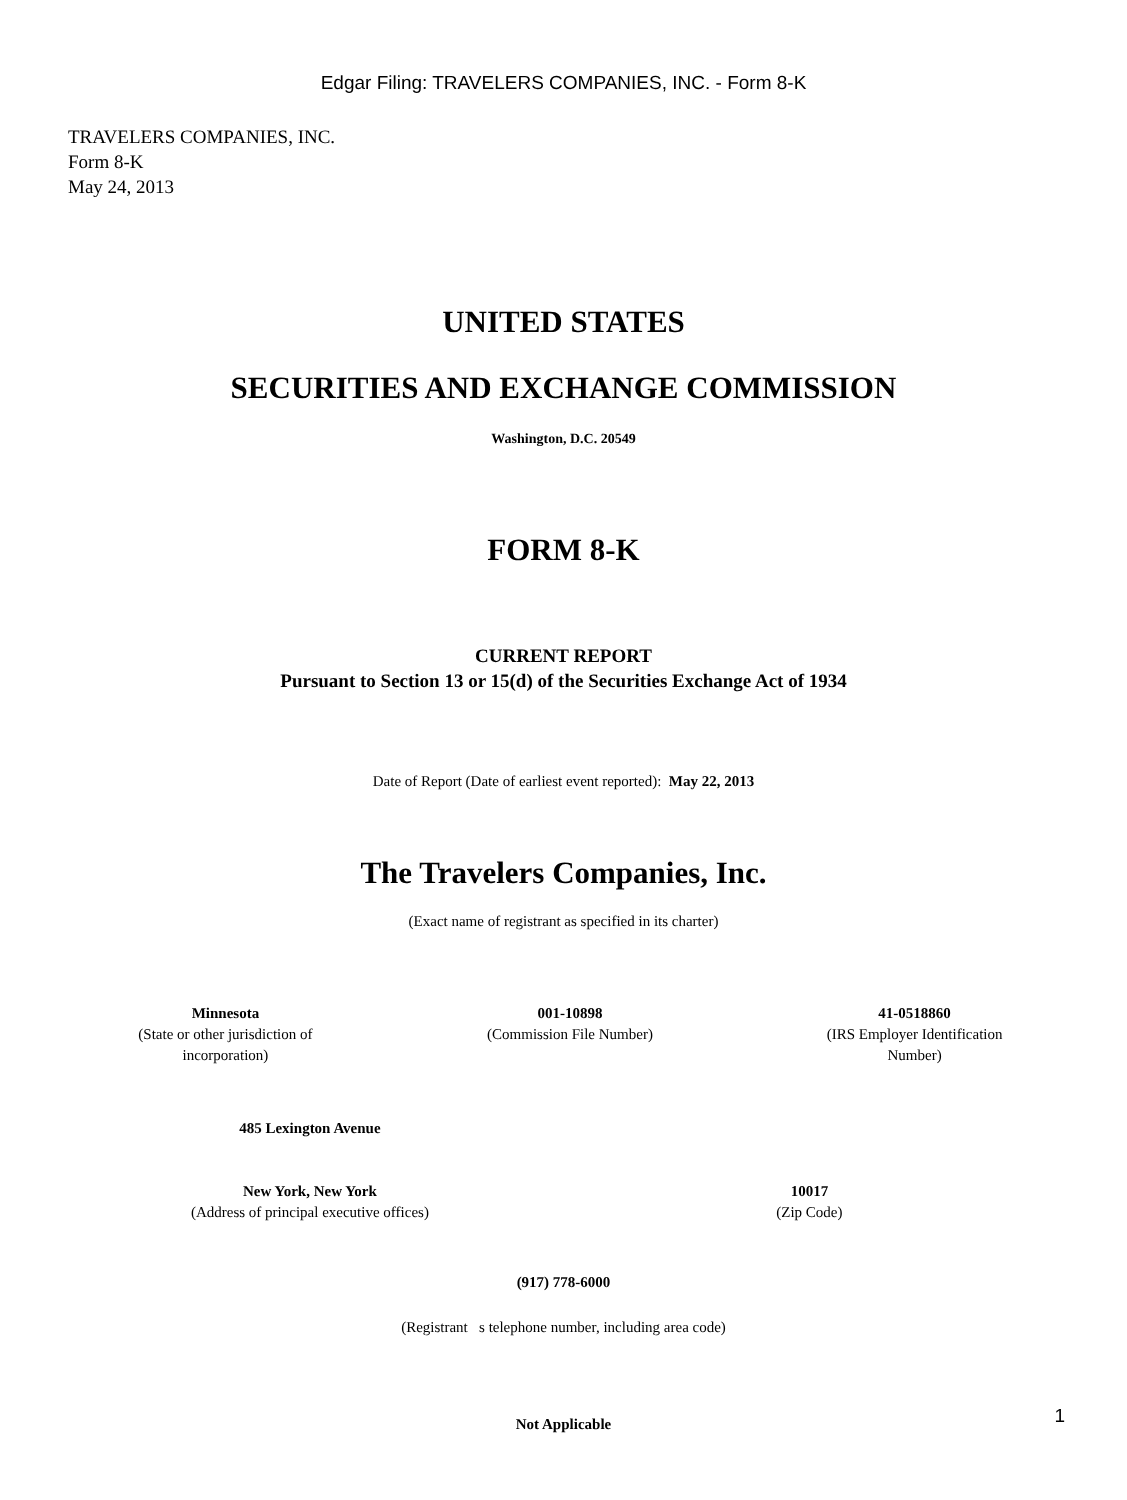Edgar Filing: TRAVELERS COMPANIES, INC. - Form 8-K
TRAVELERS COMPANIES, INC.
Form 8-K
May 24, 2013
UNITED STATES
SECURITIES AND EXCHANGE COMMISSION
Washington, D.C. 20549
FORM 8-K
CURRENT REPORT
Pursuant to Section 13 or 15(d) of the Securities Exchange Act of 1934
Date of Report (Date of earliest event reported): May 22, 2013
The Travelers Companies, Inc.
(Exact name of registrant as specified in its charter)
| Minnesota (State or other jurisdiction of incorporation) | 001-10898 (Commission File Number) | 41-0518860 (IRS Employer Identification Number) |
| 485 Lexington Avenue New York, New York (Address of principal executive offices) | | 10017 (Zip Code) |
(917) 778-6000
(Registrant s telephone number, including area code)
Not Applicable
1